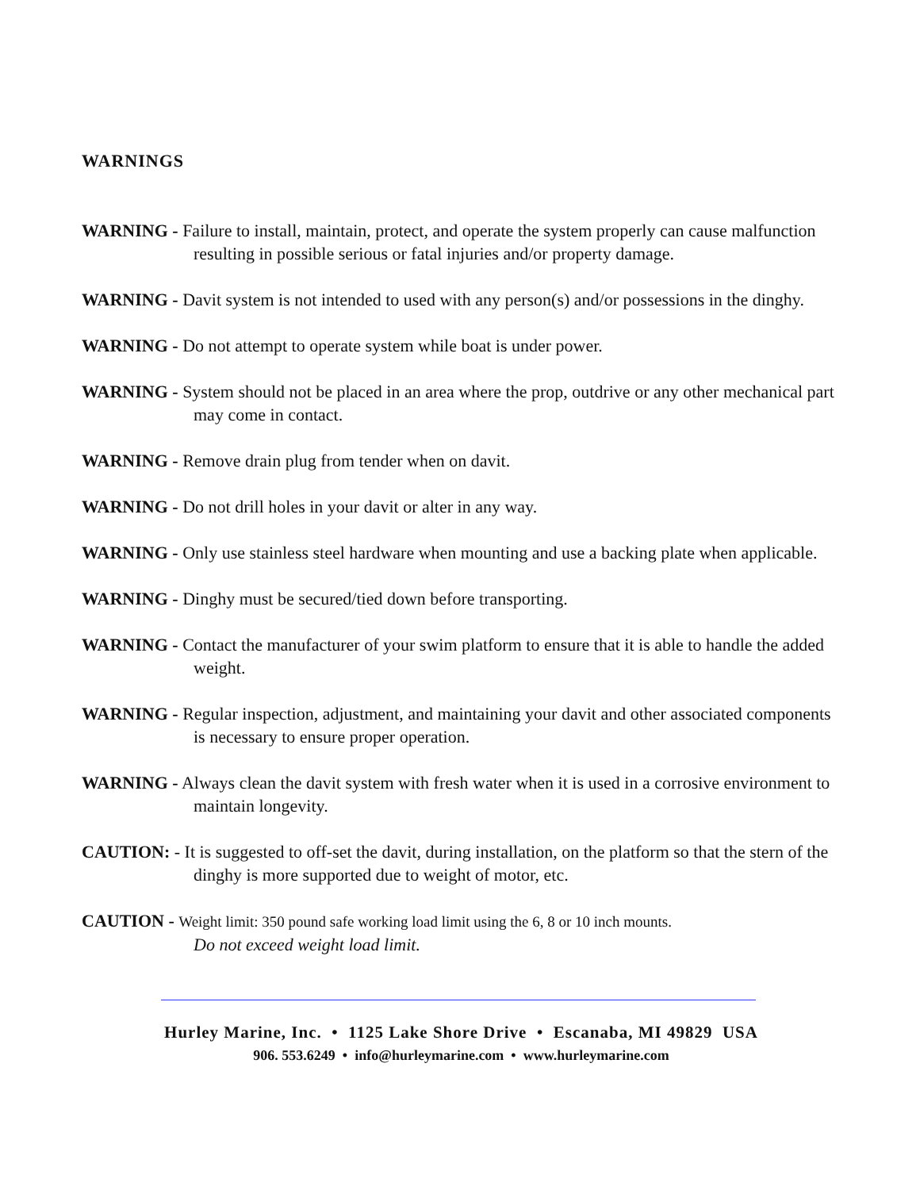WARNINGS
WARNING - Failure to install, maintain, protect, and operate the system properly can cause malfunction resulting in possible serious or fatal injuries and/or property damage.
WARNING - Davit system is not intended to used with any person(s) and/or possessions in the dinghy.
WARNING - Do not attempt to operate system while boat is under power.
WARNING - System should not be placed in an area where the prop, outdrive or any other mechanical part may come in contact.
WARNING - Remove drain plug from tender when on davit.
WARNING - Do not drill holes in your davit or alter in any way.
WARNING - Only use stainless steel hardware when mounting and use a backing plate when applicable.
WARNING - Dinghy must be secured/tied down before transporting.
WARNING - Contact the manufacturer of your swim platform to ensure that it is able to handle the added weight.
WARNING - Regular inspection, adjustment, and maintaining your davit and other associated components is necessary to ensure proper operation.
WARNING - Always clean the davit system with fresh water when it is used in a corrosive environment to maintain longevity.
CAUTION: - It is suggested to off-set the davit, during installation, on the platform so that the stern of the dinghy is more supported due to weight of motor, etc.
CAUTION - Weight limit: 350 pound safe working load limit using the 6, 8 or 10 inch mounts.
Do not exceed weight load limit.
Hurley Marine, Inc. • 1125 Lake Shore Drive • Escanaba, MI 49829 USA
906. 553.6249 • info@hurleymarine.com • www.hurleymarine.com